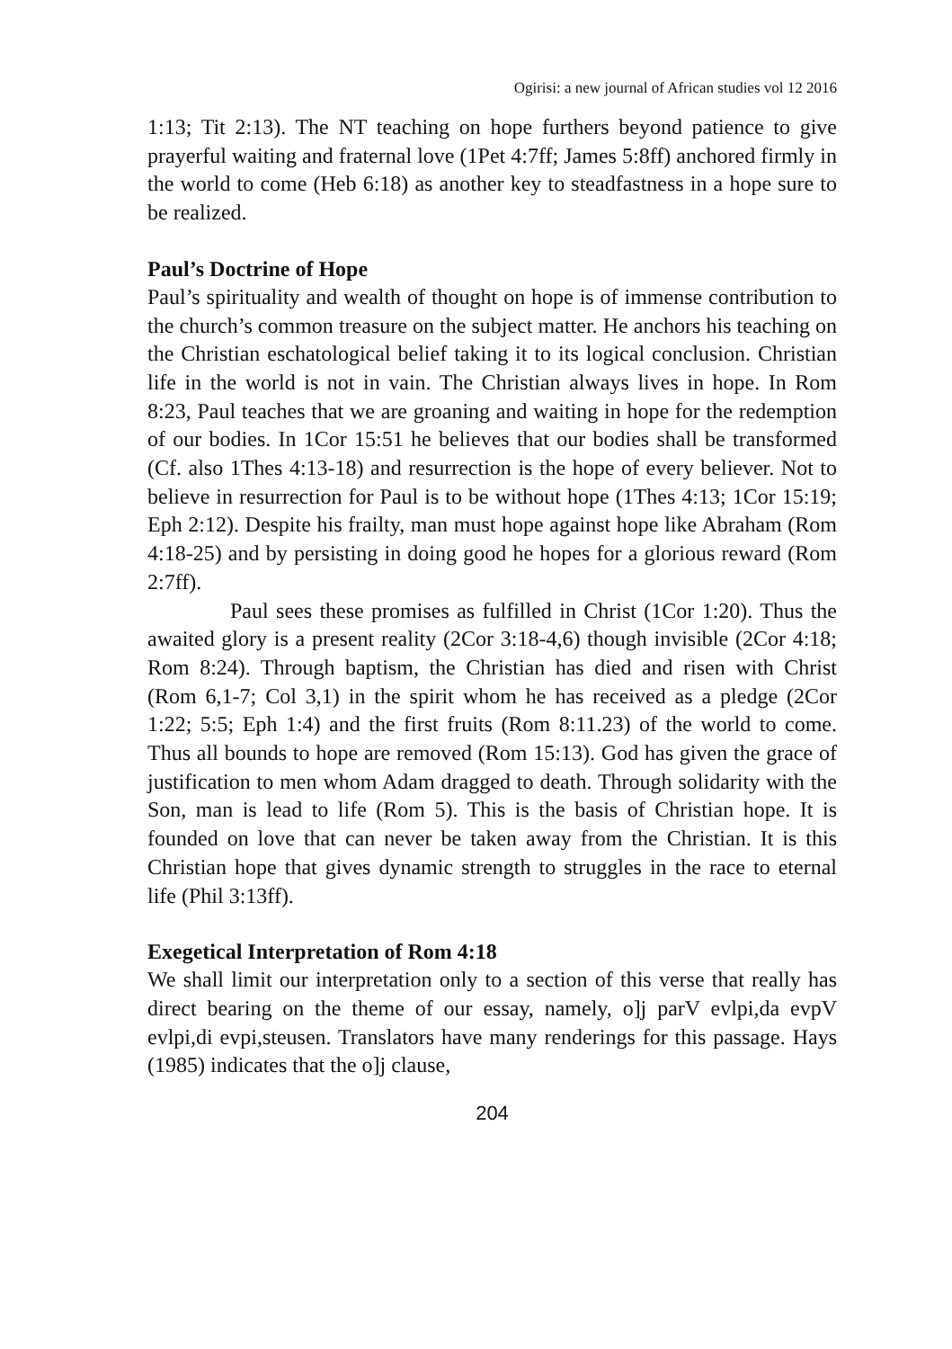Ogirisi: a new journal of African studies vol 12 2016
1:13; Tit 2:13). The NT teaching on hope furthers beyond patience to give prayerful waiting and fraternal love (1Pet 4:7ff; James 5:8ff) anchored firmly in the world to come (Heb 6:18) as another key to steadfastness in a hope sure to be realized.
Paul’s Doctrine of Hope
Paul’s spirituality and wealth of thought on hope is of immense contribution to the church’s common treasure on the subject matter. He anchors his teaching on the Christian eschatological belief taking it to its logical conclusion. Christian life in the world is not in vain. The Christian always lives in hope. In Rom 8:23, Paul teaches that we are groaning and waiting in hope for the redemption of our bodies. In 1Cor 15:51 he believes that our bodies shall be transformed (Cf. also 1Thes 4:13-18) and resurrection is the hope of every believer. Not to believe in resurrection for Paul is to be without hope (1Thes 4:13; 1Cor 15:19; Eph 2:12). Despite his frailty, man must hope against hope like Abraham (Rom 4:18-25) and by persisting in doing good he hopes for a glorious reward (Rom 2:7ff).
Paul sees these promises as fulfilled in Christ (1Cor 1:20). Thus the awaited glory is a present reality (2Cor 3:18-4,6) though invisible (2Cor 4:18; Rom 8:24). Through baptism, the Christian has died and risen with Christ (Rom 6,1-7; Col 3,1) in the spirit whom he has received as a pledge (2Cor 1:22; 5:5; Eph 1:4) and the first fruits (Rom 8:11.23) of the world to come. Thus all bounds to hope are removed (Rom 15:13). God has given the grace of justification to men whom Adam dragged to death. Through solidarity with the Son, man is lead to life (Rom 5). This is the basis of Christian hope. It is founded on love that can never be taken away from the Christian. It is this Christian hope that gives dynamic strength to struggles in the race to eternal life (Phil 3:13ff).
Exegetical Interpretation of Rom 4:18
We shall limit our interpretation only to a section of this verse that really has direct bearing on the theme of our essay, namely, o]j parV evlpi,da evpV evlpi,di evpi,steusen. Translators have many renderings for this passage. Hays (1985) indicates that the o]j clause,
204